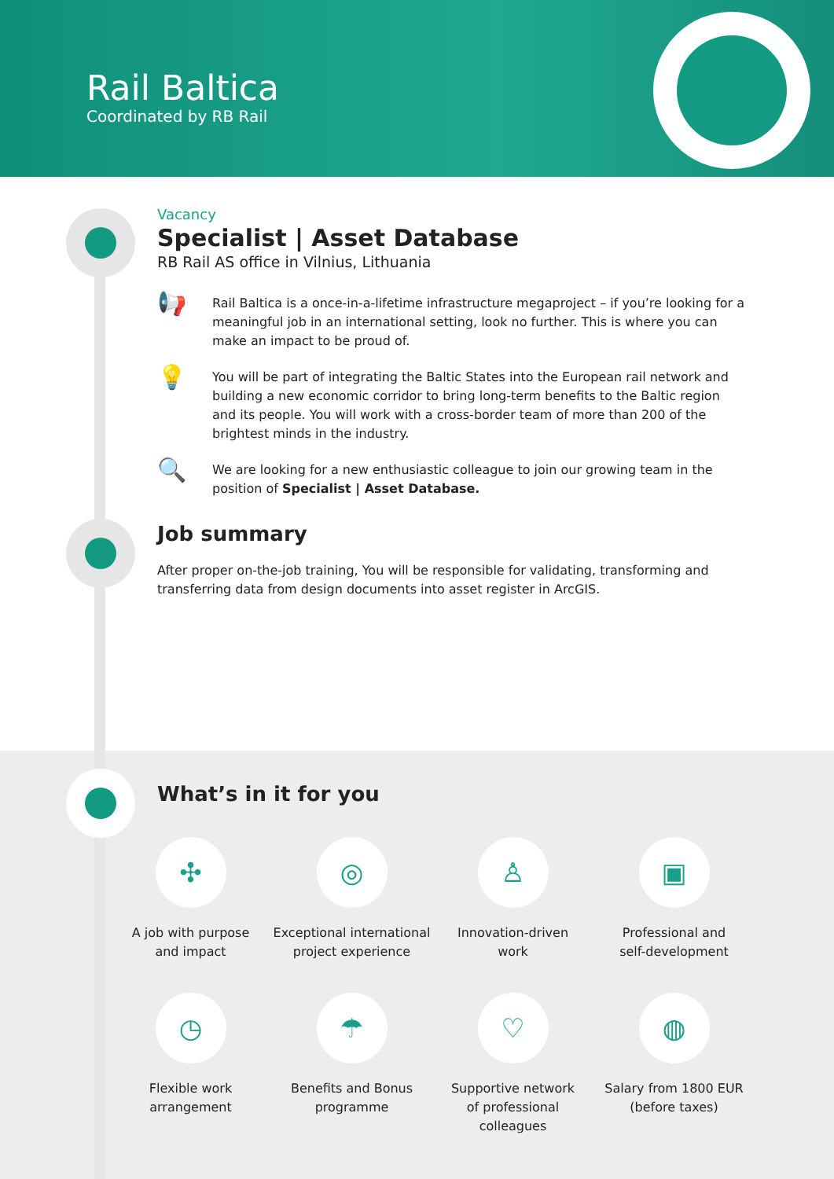Rail Baltica
Coordinated by RB Rail
Vacancy
Specialist | Asset Database
RB Rail AS office in Vilnius, Lithuania
📢
Rail Baltica is a once-in-a-lifetime infrastructure megaproject – if you’re looking for a meaningful job in an international setting, look no further. This is where you can make an impact to be proud of.
💡
You will be part of integrating the Baltic States into the European rail network and building a new economic corridor to bring long-term benefits to the Baltic region and its people. You will work with a cross-border team of more than 200 of the brightest minds in the industry.
🔍
We are looking for a new enthusiastic colleague to join our growing team in the position of Specialist | Asset Database.
Job summary
After proper on-the-job training, You will be responsible for validating, transforming and transferring data from design documents into asset register in ArcGIS.
What’s in it for you
✣
A job with purpose
and impact
◎
Exceptional international
project experience
♙
Innovation-driven
work
▣
Professional and
self-development
◷
Flexible work
arrangement
☂
Benefits and Bonus
programme
♡
Supportive network
of professional
colleagues
◍
Salary from 1800 EUR
(before taxes)